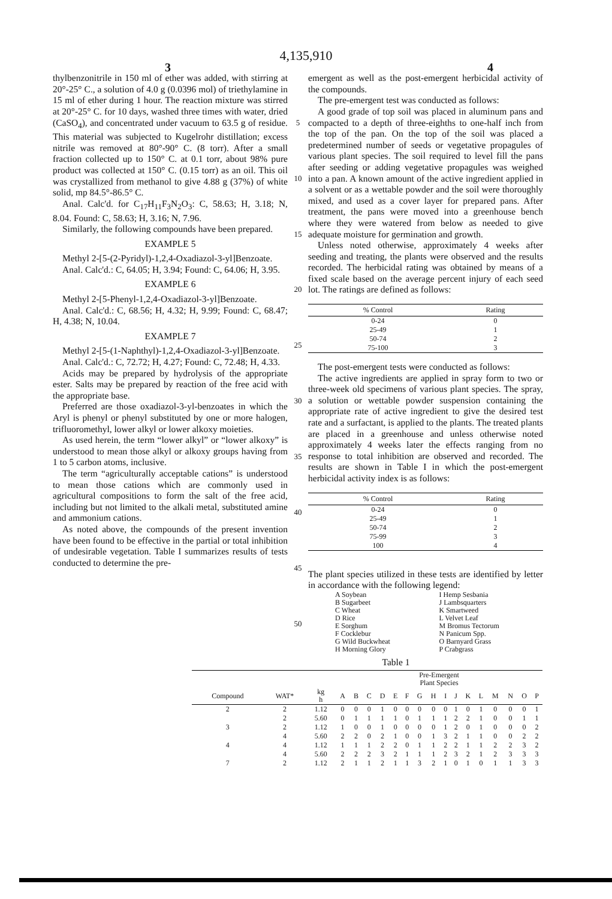4,135,910
3 4
thylbenzonitrile in 150 ml of ether was added, with stirring at 20°-25° C., a solution of 4.0 g (0.0396 mol) of triethylamine in 15 ml of ether during 1 hour. The reaction mixture was stirred at 20°-25° C. for 10 days, washed three times with water, dried (CaSO<sub>4</sub>), and concentrated under vacuum to 63.5 g of residue. This material was subjected to Kugelrohr distillation; excess nitrile was removed at 80°-90° C. (8 torr). After a small fraction collected up to 150° C. at 0.1 torr, about 98% pure product was collected at 150° C. (0.15 torr) as an oil. This oil was crystallized from methanol to give 4.88 g (37%) of white solid, mp 84.5°-86.5° C.
Anal. Calc'd. for C<sub>17</sub>H<sub>11</sub>F<sub>3</sub>N<sub>2</sub>O<sub>3</sub>: C, 58.63; H, 3.18; N, 8.04. Found: C, 58.63; H, 3.16; N, 7.96.
Similarly, the following compounds have been prepared.
EXAMPLE 5
Methyl 2-[5-(2-Pyridyl)-1,2,4-Oxadiazol-3-yl]Benzoate.
Anal. Calc'd.: C, 64.05; H, 3.94; Found: C, 64.06; H, 3.95.
EXAMPLE 6
Methyl 2-[5-Phenyl-1,2,4-Oxadiazol-3-yl]Benzoate.
Anal. Calc'd.: C, 68.56; H, 4.32; H, 9.99; Found: C, 68.47; H, 4.38; N, 10.04.
EXAMPLE 7
Methyl 2-[5-(1-Naphthyl)-1,2,4-Oxadiazol-3-yl]Benzoate.
Anal. Calc'd.: C, 72.72; H, 4.27; Found: C, 72.48; H, 4.33.
Acids may be prepared by hydrolysis of the appropriate ester. Salts may be prepared by reaction of the free acid with the appropriate base.
Preferred are those oxadiazol-3-yl-benzoates in which the Aryl is phenyl or phenyl substituted by one or more halogen, trifluoromethyl, lower alkyl or lower alkoxy moieties.
As used herein, the term “lower alkyl” or “lower alkoxy” is understood to mean those alkyl or alkoxy groups having from 1 to 5 carbon atoms, inclusive.
The term “agriculturally acceptable cations” is understood to mean those cations which are commonly used in agricultural compositions to form the salt of the free acid, including but not limited to the alkali metal, substituted amine and ammonium cations.
As noted above, the compounds of the present invention have been found to be effective in the partial or total inhibition of undesirable vegetation. Table I summarizes results of tests conducted to determine the pre-
5
10
15
20
25
30
35
40
45
50
emergent as well as the post-emergent herbicidal activity of the compounds.
The pre-emergent test was conducted as follows:
A good grade of top soil was placed in aluminum pans and compacted to a depth of three-eighths to one-half inch from the top of the pan. On the top of the soil was placed a predetermined number of seeds or vegetative propagules of various plant species. The soil required to level fill the pans after seeding or adding vegetative propagules was weighed into a pan. A known amount of the active ingredient applied in a solvent or as a wettable powder and the soil were thoroughly mixed, and used as a cover layer for prepared pans. After treatment, the pans were moved into a greenhouse bench where they were watered from below as needed to give adequate moisture for germination and growth.
Unless noted otherwise, approximately 4 weeks after seeding and treating, the plants were observed and the results recorded. The herbicidal rating was obtained by means of a fixed scale based on the average percent injury of each seed lot. The ratings are defined as follows:
| % Control | Rating |
| --- | --- |
| 0-24 | 0 |
| 25-49 | 1 |
| 50-74 | 2 |
| 75-100 | 3 |
The post-emergent tests were conducted as follows:
The active ingredients are applied in spray form to two or three-week old specimens of various plant species. The spray, a solution or wettable powder suspension containing the appropriate rate of active ingredient to give the desired test rate and a surfactant, is applied to the plants. The treated plants are placed in a greenhouse and unless otherwise noted approximately 4 weeks later the effects ranging from no response to total inhibition are observed and recorded. The results are shown in Table I in which the post-emergent herbicidal activity index is as follows:
| % Control | Rating |
| --- | --- |
| 0-24 | 0 |
| 25-49 | 1 |
| 50-74 | 2 |
| 75-99 | 3 |
| 100 | 4 |
The plant species utilized in these tests are identified by letter in accordance with the following legend:
A Soybean
B Sugarbeet
C Wheat
D Rice
E Sorghum
F Cocklebur
G Wild Buckwheat
H Morning Glory
I Hemp Sesbania
J Lambsquarters
K Smartweed
L Velvet Leaf
M Bromus Tectorum
N Panicum Spp.
O Barnyard Grass
P Crabgrass
Table 1
| | | | Pre-Emergent Plant Species | | | | | | | | | | | | | | | |
| --- | --- | --- | --- | --- | --- | --- | --- | --- | --- | --- | --- | --- | --- | --- | --- | --- | --- | --- |
| Compound | WAT* | kg h | A | B | C | D | E | F | G | H | I | J | K | L | M | N | O | P |
| 2 | 2 | 1.12 | 0 | 0 | 0 | 1 | 0 | 0 | 0 | 0 | 0 | 1 | 0 | 1 | 0 | 0 | 0 | 1 |
| | 2 | 5.60 | 0 | 1 | 1 | 1 | 1 | 0 | 1 | 1 | 1 | 2 | 2 | 1 | 0 | 0 | 1 | 1 |
| 3 | 2 | 1.12 | 1 | 0 | 0 | 1 | 0 | 0 | 0 | 0 | 1 | 2 | 0 | 1 | 0 | 0 | 0 | 2 |
| | 4 | 5.60 | 2 | 2 | 0 | 2 | 1 | 0 | 0 | 1 | 3 | 2 | 1 | 1 | 0 | 0 | 2 | 2 |
| 4 | 4 | 1.12 | 1 | 1 | 1 | 2 | 2 | 0 | 1 | 1 | 2 | 2 | 1 | 1 | 2 | 2 | 3 | 2 |
| | 4 | 5.60 | 2 | 2 | 2 | 3 | 2 | 1 | 1 | 1 | 2 | 3 | 2 | 1 | 2 | 3 | 3 | 3 |
| 7 | 2 | 1.12 | 2 | 1 | 1 | 2 | 1 | 1 | 3 | 2 | 1 | 0 | 1 | 0 | 1 | 1 | 3 | 3 |